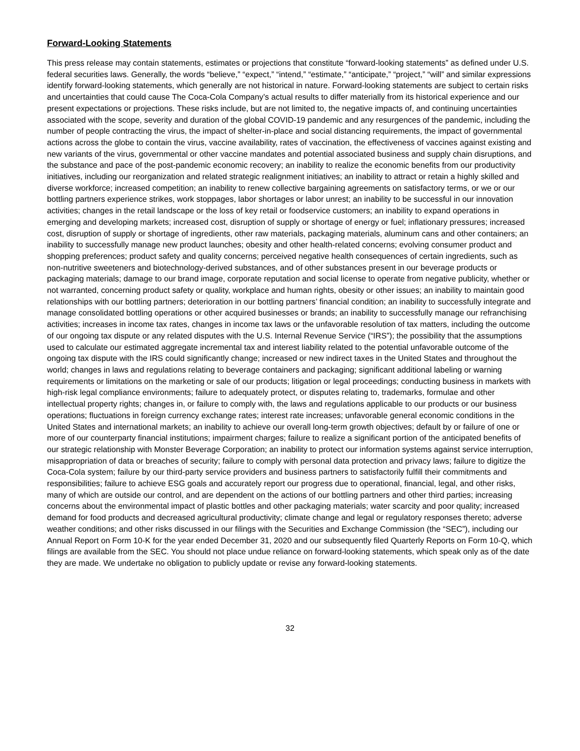Forward-Looking Statements
This press release may contain statements, estimates or projections that constitute “forward-looking statements” as defined under U.S. federal securities laws. Generally, the words “believe,” “expect,” “intend,” “estimate,” “anticipate,” “project,” “will” and similar expressions identify forward-looking statements, which generally are not historical in nature. Forward-looking statements are subject to certain risks and uncertainties that could cause The Coca-Cola Company’s actual results to differ materially from its historical experience and our present expectations or projections. These risks include, but are not limited to, the negative impacts of, and continuing uncertainties associated with the scope, severity and duration of the global COVID-19 pandemic and any resurgences of the pandemic, including the number of people contracting the virus, the impact of shelter-in-place and social distancing requirements, the impact of governmental actions across the globe to contain the virus, vaccine availability, rates of vaccination, the effectiveness of vaccines against existing and new variants of the virus, governmental or other vaccine mandates and potential associated business and supply chain disruptions, and the substance and pace of the post-pandemic economic recovery; an inability to realize the economic benefits from our productivity initiatives, including our reorganization and related strategic realignment initiatives; an inability to attract or retain a highly skilled and diverse workforce; increased competition; an inability to renew collective bargaining agreements on satisfactory terms, or we or our bottling partners experience strikes, work stoppages, labor shortages or labor unrest; an inability to be successful in our innovation activities; changes in the retail landscape or the loss of key retail or foodservice customers; an inability to expand operations in emerging and developing markets; increased cost, disruption of supply or shortage of energy or fuel; inflationary pressures; increased cost, disruption of supply or shortage of ingredients, other raw materials, packaging materials, aluminum cans and other containers; an inability to successfully manage new product launches; obesity and other health-related concerns; evolving consumer product and shopping preferences; product safety and quality concerns; perceived negative health consequences of certain ingredients, such as non-nutritive sweeteners and biotechnology-derived substances, and of other substances present in our beverage products or packaging materials; damage to our brand image, corporate reputation and social license to operate from negative publicity, whether or not warranted, concerning product safety or quality, workplace and human rights, obesity or other issues; an inability to maintain good relationships with our bottling partners; deterioration in our bottling partners’ financial condition; an inability to successfully integrate and manage consolidated bottling operations or other acquired businesses or brands; an inability to successfully manage our refranchising activities; increases in income tax rates, changes in income tax laws or the unfavorable resolution of tax matters, including the outcome of our ongoing tax dispute or any related disputes with the U.S. Internal Revenue Service (“IRS”); the possibility that the assumptions used to calculate our estimated aggregate incremental tax and interest liability related to the potential unfavorable outcome of the ongoing tax dispute with the IRS could significantly change; increased or new indirect taxes in the United States and throughout the world; changes in laws and regulations relating to beverage containers and packaging; significant additional labeling or warning requirements or limitations on the marketing or sale of our products; litigation or legal proceedings; conducting business in markets with high-risk legal compliance environments; failure to adequately protect, or disputes relating to, trademarks, formulae and other intellectual property rights; changes in, or failure to comply with, the laws and regulations applicable to our products or our business operations; fluctuations in foreign currency exchange rates; interest rate increases; unfavorable general economic conditions in the United States and international markets; an inability to achieve our overall long-term growth objectives; default by or failure of one or more of our counterparty financial institutions; impairment charges; failure to realize a significant portion of the anticipated benefits of our strategic relationship with Monster Beverage Corporation; an inability to protect our information systems against service interruption, misappropriation of data or breaches of security; failure to comply with personal data protection and privacy laws; failure to digitize the Coca-Cola system; failure by our third-party service providers and business partners to satisfactorily fulfill their commitments and responsibilities; failure to achieve ESG goals and accurately report our progress due to operational, financial, legal, and other risks, many of which are outside our control, and are dependent on the actions of our bottling partners and other third parties; increasing concerns about the environmental impact of plastic bottles and other packaging materials; water scarcity and poor quality; increased demand for food products and decreased agricultural productivity; climate change and legal or regulatory responses thereto; adverse weather conditions; and other risks discussed in our filings with the Securities and Exchange Commission (the “SEC”), including our Annual Report on Form 10-K for the year ended December 31, 2020 and our subsequently filed Quarterly Reports on Form 10-Q, which filings are available from the SEC. You should not place undue reliance on forward-looking statements, which speak only as of the date they are made. We undertake no obligation to publicly update or revise any forward-looking statements.
32